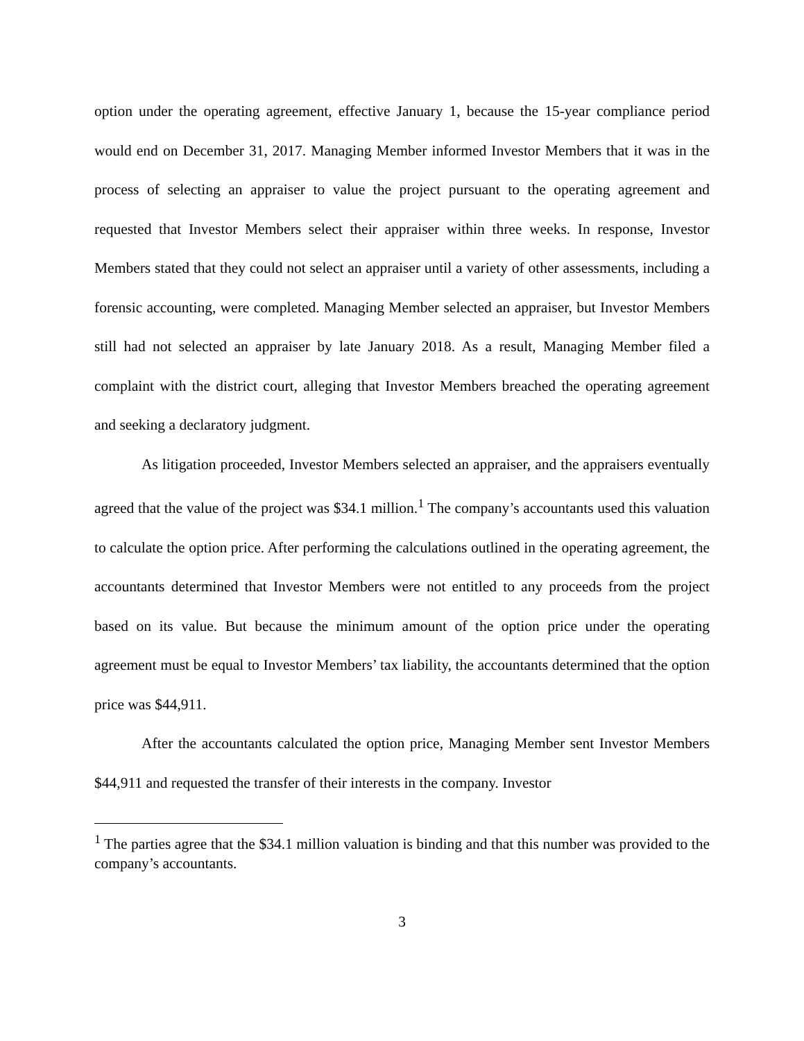option under the operating agreement, effective January 1, because the 15-year compliance period would end on December 31, 2017. Managing Member informed Investor Members that it was in the process of selecting an appraiser to value the project pursuant to the operating agreement and requested that Investor Members select their appraiser within three weeks. In response, Investor Members stated that they could not select an appraiser until a variety of other assessments, including a forensic accounting, were completed. Managing Member selected an appraiser, but Investor Members still had not selected an appraiser by late January 2018. As a result, Managing Member filed a complaint with the district court, alleging that Investor Members breached the operating agreement and seeking a declaratory judgment.
As litigation proceeded, Investor Members selected an appraiser, and the appraisers eventually agreed that the value of the project was $34.1 million.<sup>1</sup> The company’s accountants used this valuation to calculate the option price. After performing the calculations outlined in the operating agreement, the accountants determined that Investor Members were not entitled to any proceeds from the project based on its value. But because the minimum amount of the option price under the operating agreement must be equal to Investor Members’ tax liability, the accountants determined that the option price was $44,911.
After the accountants calculated the option price, Managing Member sent Investor Members $44,911 and requested the transfer of their interests in the company. Investor
<sup>1</sup> The parties agree that the $34.1 million valuation is binding and that this number was provided to the company’s accountants.
3